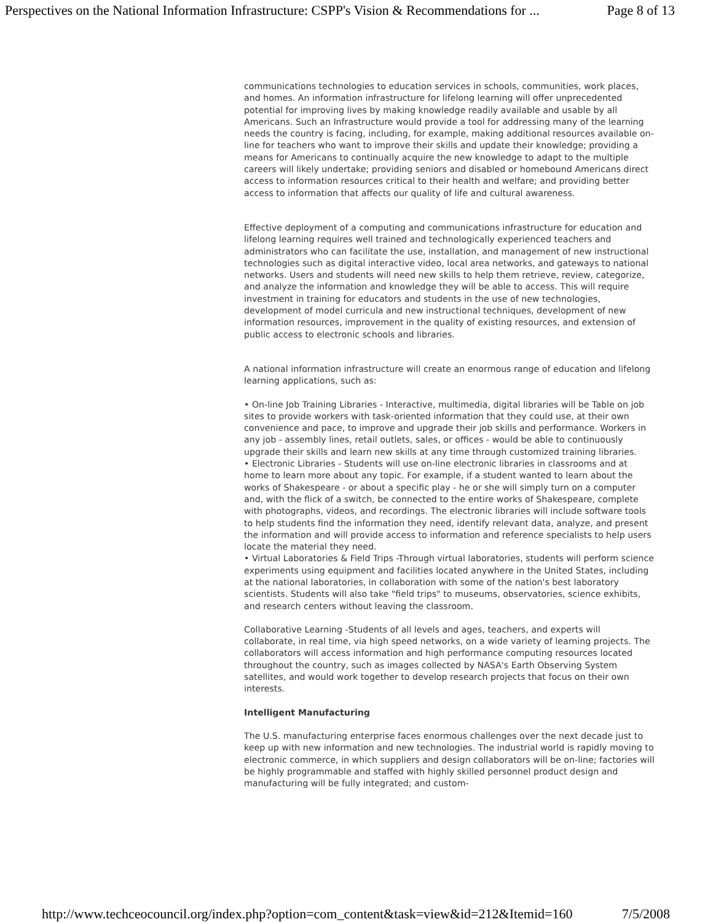Perspectives on the National Information Infrastructure: CSPP's Vision & Recommendations for ... Page 8 of 13
communications technologies to education services in schools, communities, work places, and homes. An information infrastructure for lifelong learning will offer unprecedented potential for improving lives by making knowledge readily available and usable by all Americans. Such an Infrastructure would provide a tool for addressing many of the learning needs the country is facing, including, for example, making additional resources available on-line for teachers who want to improve their skills and update their knowledge; providing a means for Americans to continually acquire the new knowledge to adapt to the multiple careers will likely undertake; providing seniors and disabled or homebound Americans direct access to information resources critical to their health and welfare; and providing better access to information that affects our quality of life and cultural awareness.
Effective deployment of a computing and communications infrastructure for education and lifelong learning requires well trained and technologically experienced teachers and administrators who can facilitate the use, installation, and management of new instructional technologies such as digital interactive video, local area networks, and gateways to national networks. Users and students will need new skills to help them retrieve, review, categorize, and analyze the information and knowledge they will be able to access. This will require investment in training for educators and students in the use of new technologies, development of model curricula and new instructional techniques, development of new information resources, improvement in the quality of existing resources, and extension of public access to electronic schools and libraries.
A national information infrastructure will create an enormous range of education and lifelong learning applications, such as:
• On-line Job Training Libraries - Interactive, multimedia, digital libraries will be Table on job sites to provide workers with task-oriented information that they could use, at their own convenience and pace, to improve and upgrade their job skills and performance. Workers in any job - assembly lines, retail outlets, sales, or offices - would be able to continuously upgrade their skills and learn new skills at any time through customized training libraries.
• Electronic Libraries - Students will use on-line electronic libraries in classrooms and at home to learn more about any topic. For example, if a student wanted to learn about the works of Shakespeare - or about a specific play - he or she will simply turn on a computer and, with the flick of a switch, be connected to the entire works of Shakespeare, complete with photographs, videos, and recordings. The electronic libraries will include software tools to help students find the information they need, identify relevant data, analyze, and present the information and will provide access to information and reference specialists to help users locate the material they need.
• Virtual Laboratories & Field Trips -Through virtual laboratories, students will perform science experiments using equipment and facilities located anywhere in the United States, including at the national laboratories, in collaboration with some of the nation's best laboratory scientists. Students will also take "field trips" to museums, observatories, science exhibits, and research centers without leaving the classroom.
Collaborative Learning -Students of all levels and ages, teachers, and experts will collaborate, in real time, via high speed networks, on a wide variety of learning projects. The collaborators will access information and high performance computing resources located throughout the country, such as images collected by NASA's Earth Observing System satellites, and would work together to develop research projects that focus on their own interests.
Intelligent Manufacturing
The U.S. manufacturing enterprise faces enormous challenges over the next decade just to keep up with new information and new technologies. The industrial world is rapidly moving to electronic commerce, in which suppliers and design collaborators will be on-line; factories will be highly programmable and staffed with highly skilled personnel product design and manufacturing will be fully integrated; and custom-
http://www.techceocouncil.org/index.php?option=com_content&task=view&id=212&Itemid=160 7/5/2008